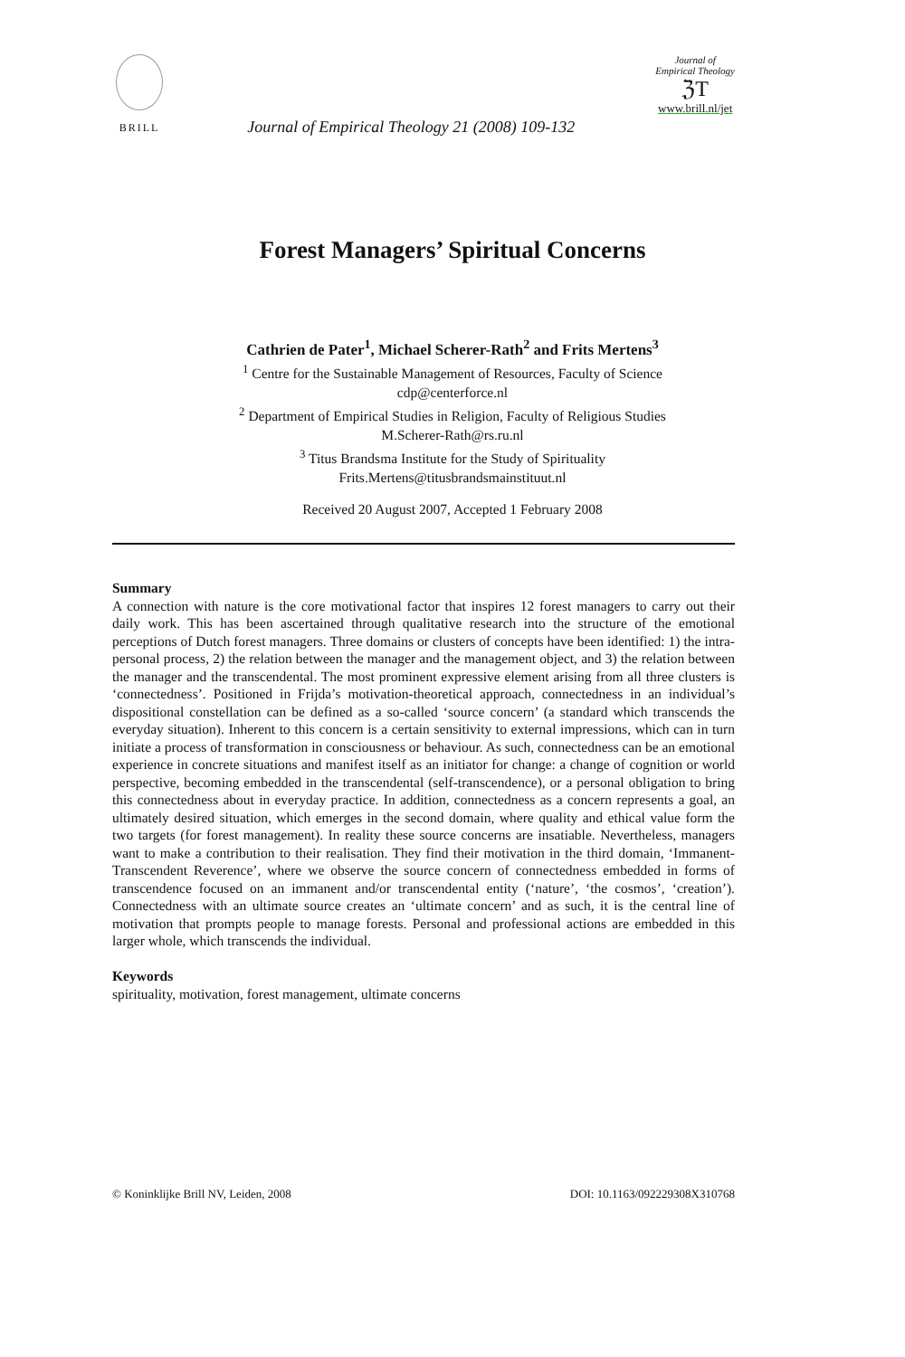BRILL
Journal of Empirical Theology 21 (2008) 109-132
Journal of
Empirical Theology
ℨΤ
www.brill.nl/jet
Forest Managers’ Spiritual Concerns
Cathrien de Pater<sup>1</sup>, Michael Scherer-Rath<sup>2</sup> and Frits Mertens<sup>3</sup>
<sup>1</sup> Centre for the Sustainable Management of Resources, Faculty of Science
cdp@centerforce.nl
<sup>2</sup> Department of Empirical Studies in Religion, Faculty of Religious Studies
M.Scherer-Rath@rs.ru.nl
<sup>3</sup> Titus Brandsma Institute for the Study of Spirituality
Frits.Mertens@titusbrandsmainstituut.nl
Received 20 August 2007, Accepted 1 February 2008
Summary
A connection with nature is the core motivational factor that inspires 12 forest managers to carry out their daily work. This has been ascertained through qualitative research into the structure of the emotional perceptions of Dutch forest managers. Three domains or clusters of concepts have been identified: 1) the intra-personal process, 2) the relation between the manager and the management object, and 3) the relation between the manager and the transcendental. The most prominent expressive element arising from all three clusters is ‘connectedness’. Positioned in Frijda’s motivation-theoretical approach, connectedness in an individual’s dispositional constellation can be defined as a so-called ‘source concern’ (a standard which transcends the everyday situation). Inherent to this concern is a certain sensitivity to external impressions, which can in turn initiate a process of transformation in consciousness or behaviour. As such, connectedness can be an emotional experience in concrete situations and manifest itself as an initiator for change: a change of cognition or world perspective, becoming embedded in the transcendental (self-transcendence), or a personal obligation to bring this connectedness about in everyday practice. In addition, connectedness as a concern represents a goal, an ultimately desired situation, which emerges in the second domain, where quality and ethical value form the two targets (for forest management). In reality these source concerns are insatiable. Nevertheless, managers want to make a contribution to their realisation. They find their motivation in the third domain, ‘Immanent-Transcendent Reverence’, where we observe the source concern of connectedness embedded in forms of transcendence focused on an immanent and/or transcendental entity (‘nature’, ‘the cosmos’, ‘creation’). Connectedness with an ultimate source creates an ‘ultimate concern’ and as such, it is the central line of motivation that prompts people to manage forests. Personal and professional actions are embedded in this larger whole, which transcends the individual.
Keywords
spirituality, motivation, forest management, ultimate concerns
© Koninklijke Brill NV, Leiden, 2008 DOI: 10.1163/092229308X310768